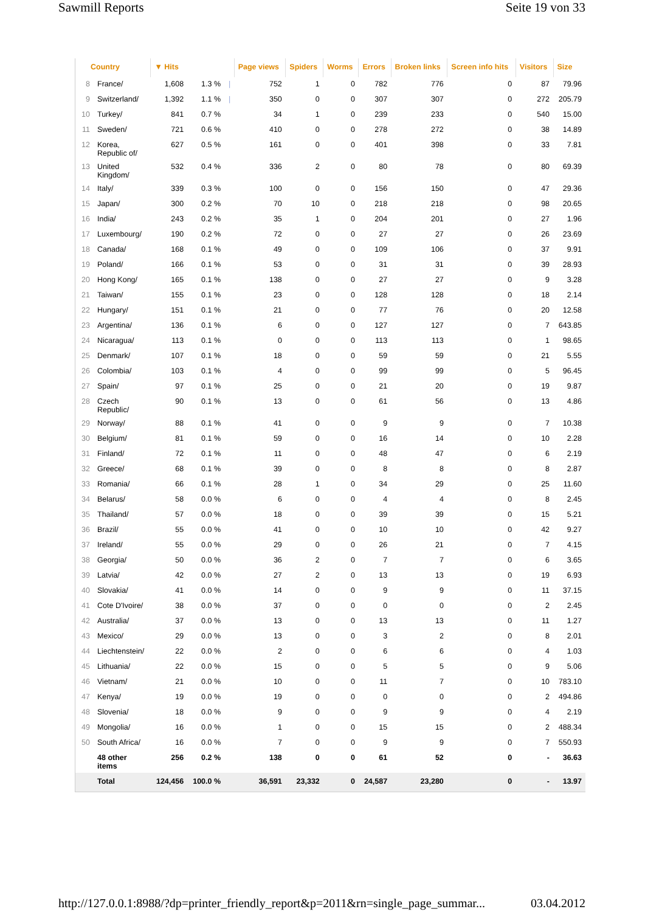Sawmill Reports Seite 19 von 33
| Country | | ▼ Hits | | | Page views | Spiders | Worms | Errors | Broken links | Screen info hits | Visitors | Size |
| --- | --- | --- | --- | --- | --- | --- | --- | --- | --- | --- | --- | --- |
| 8 | France/ | 1,608 | 1.3 % | / | 752 | 1 | 0 | 782 | 776 | 0 | 87 | 79.96 |
| 9 | Switzerland/ | 1,392 | 1.1 % | / | 350 | 0 | 0 | 307 | 307 | 0 | 272 | 205.79 |
| 10 | Turkey/ | 841 | 0.7 % | | 34 | 1 | 0 | 239 | 233 | 0 | 540 | 15.00 |
| 11 | Sweden/ | 721 | 0.6 % | | 410 | 0 | 0 | 278 | 272 | 0 | 38 | 14.89 |
| 12 | Korea, Republic of/ | 627 | 0.5 % | | 161 | 0 | 0 | 401 | 398 | 0 | 33 | 7.81 |
| 13 | United Kingdom/ | 532 | 0.4 % | | 336 | 2 | 0 | 80 | 78 | 0 | 80 | 69.39 |
| 14 | Italy/ | 339 | 0.3 % | | 100 | 0 | 0 | 156 | 150 | 0 | 47 | 29.36 |
| 15 | Japan/ | 300 | 0.2 % | | 70 | 10 | 0 | 218 | 218 | 0 | 98 | 20.65 |
| 16 | India/ | 243 | 0.2 % | | 35 | 1 | 0 | 204 | 201 | 0 | 27 | 1.96 |
| 17 | Luxembourg/ | 190 | 0.2 % | | 72 | 0 | 0 | 27 | 27 | 0 | 26 | 23.69 |
| 18 | Canada/ | 168 | 0.1 % | | 49 | 0 | 0 | 109 | 106 | 0 | 37 | 9.91 |
| 19 | Poland/ | 166 | 0.1 % | | 53 | 0 | 0 | 31 | 31 | 0 | 39 | 28.93 |
| 20 | Hong Kong/ | 165 | 0.1 % | | 138 | 0 | 0 | 27 | 27 | 0 | 9 | 3.28 |
| 21 | Taiwan/ | 155 | 0.1 % | | 23 | 0 | 0 | 128 | 128 | 0 | 18 | 2.14 |
| 22 | Hungary/ | 151 | 0.1 % | | 21 | 0 | 0 | 77 | 76 | 0 | 20 | 12.58 |
| 23 | Argentina/ | 136 | 0.1 % | | 6 | 0 | 0 | 127 | 127 | 0 | 7 | 643.85 |
| 24 | Nicaragua/ | 113 | 0.1 % | | 0 | 0 | 0 | 113 | 113 | 0 | 1 | 98.65 |
| 25 | Denmark/ | 107 | 0.1 % | | 18 | 0 | 0 | 59 | 59 | 0 | 21 | 5.55 |
| 26 | Colombia/ | 103 | 0.1 % | | 4 | 0 | 0 | 99 | 99 | 0 | 5 | 96.45 |
| 27 | Spain/ | 97 | 0.1 % | | 25 | 0 | 0 | 21 | 20 | 0 | 19 | 9.87 |
| 28 | Czech Republic/ | 90 | 0.1 % | | 13 | 0 | 0 | 61 | 56 | 0 | 13 | 4.86 |
| 29 | Norway/ | 88 | 0.1 % | | 41 | 0 | 0 | 9 | 9 | 0 | 7 | 10.38 |
| 30 | Belgium/ | 81 | 0.1 % | | 59 | 0 | 0 | 16 | 14 | 0 | 10 | 2.28 |
| 31 | Finland/ | 72 | 0.1 % | | 11 | 0 | 0 | 48 | 47 | 0 | 6 | 2.19 |
| 32 | Greece/ | 68 | 0.1 % | | 39 | 0 | 0 | 8 | 8 | 0 | 8 | 2.87 |
| 33 | Romania/ | 66 | 0.1 % | | 28 | 1 | 0 | 34 | 29 | 0 | 25 | 11.60 |
| 34 | Belarus/ | 58 | 0.0 % | | 6 | 0 | 0 | 4 | 4 | 0 | 8 | 2.45 |
| 35 | Thailand/ | 57 | 0.0 % | | 18 | 0 | 0 | 39 | 39 | 0 | 15 | 5.21 |
| 36 | Brazil/ | 55 | 0.0 % | | 41 | 0 | 0 | 10 | 10 | 0 | 42 | 9.27 |
| 37 | Ireland/ | 55 | 0.0 % | | 29 | 0 | 0 | 26 | 21 | 0 | 7 | 4.15 |
| 38 | Georgia/ | 50 | 0.0 % | | 36 | 2 | 0 | 7 | 7 | 0 | 6 | 3.65 |
| 39 | Latvia/ | 42 | 0.0 % | | 27 | 2 | 0 | 13 | 13 | 0 | 19 | 6.93 |
| 40 | Slovakia/ | 41 | 0.0 % | | 14 | 0 | 0 | 9 | 9 | 0 | 11 | 37.15 |
| 41 | Cote D'Ivoire/ | 38 | 0.0 % | | 37 | 0 | 0 | 0 | 0 | 0 | 2 | 2.45 |
| 42 | Australia/ | 37 | 0.0 % | | 13 | 0 | 0 | 13 | 13 | 0 | 11 | 1.27 |
| 43 | Mexico/ | 29 | 0.0 % | | 13 | 0 | 0 | 3 | 2 | 0 | 8 | 2.01 |
| 44 | Liechtenstein/ | 22 | 0.0 % | | 2 | 0 | 0 | 6 | 6 | 0 | 4 | 1.03 |
| 45 | Lithuania/ | 22 | 0.0 % | | 15 | 0 | 0 | 5 | 5 | 0 | 9 | 5.06 |
| 46 | Vietnam/ | 21 | 0.0 % | | 10 | 0 | 0 | 11 | 7 | 0 | 10 | 783.10 |
| 47 | Kenya/ | 19 | 0.0 % | | 19 | 0 | 0 | 0 | 0 | 0 | 2 | 494.86 |
| 48 | Slovenia/ | 18 | 0.0 % | | 9 | 0 | 0 | 9 | 9 | 0 | 4 | 2.19 |
| 49 | Mongolia/ | 16 | 0.0 % | | 1 | 0 | 0 | 15 | 15 | 0 | 2 | 488.34 |
| 50 | South Africa/ | 16 | 0.0 % | | 7 | 0 | 0 | 9 | 9 | 0 | 7 | 550.93 |
| | 48 other items | 256 | 0.2 % | | 138 | 0 | 0 | 61 | 52 | 0 | - | 36.63 |
| | Total | 124,456 | 100.0 % | | 36,591 | 23,332 | 0 | 24,587 | 23,280 | 0 | - | 13.97 |
http://127.0.0.1:8988/?dp=printer_friendly_report&p=2011&rn=single_page_summar... 03.04.2012